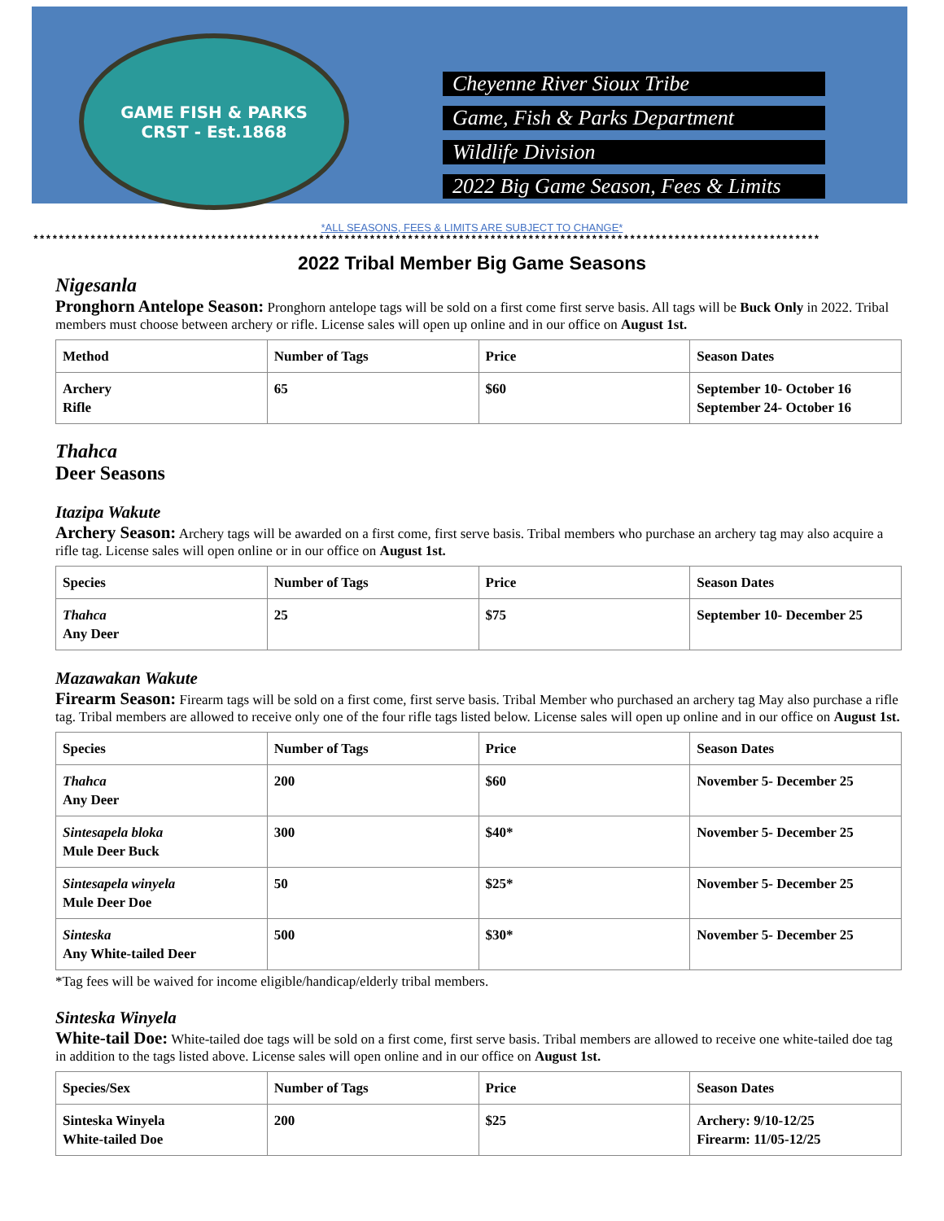GAME FISH & PARKS
CRST - Est.1868
Cheyenne River Sioux Tribe
Game, Fish & Parks Department
Wildlife Division
2022 Big Game Season, Fees & Limits
*ALL SEASONS, FEES & LIMITS ARE SUBJECT TO CHANGE*
****************************************************************************************************************************
2022 Tribal Member Big Game Seasons
Nigesanla
Pronghorn Antelope Season: Pronghorn antelope tags will be sold on a first come first serve basis. All tags will be Buck Only in 2022. Tribal members must choose between archery or rifle. License sales will open up online and in our office on August 1st.
| Method | Number of Tags | Price | Season Dates |
| --- | --- | --- | --- |
| Archery Rifle | 65 | $60 | September 10- October 16 September 24- October 16 |
Thahca
Deer Seasons
Itazipa Wakute
Archery Season: Archery tags will be awarded on a first come, first serve basis. Tribal members who purchase an archery tag may also acquire a rifle tag. License sales will open online or in our office on August 1st.
| Species | Number of Tags | Price | Season Dates |
| --- | --- | --- | --- |
| Thahca Any Deer | 25 | $75 | September 10- December 25 |
Mazawakan Wakute
Firearm Season: Firearm tags will be sold on a first come, first serve basis. Tribal Member who purchased an archery tag May also purchase a rifle tag. Tribal members are allowed to receive only one of the four rifle tags listed below. License sales will open up online and in our office on August 1st.
| Species | Number of Tags | Price | Season Dates |
| --- | --- | --- | --- |
| Thahca Any Deer | 200 | $60 | November 5- December 25 |
| Sintesapela bloka Mule Deer Buck | 300 | $40* | November 5- December 25 |
| Sintesapela winyela Mule Deer Doe | 50 | $25* | November 5- December 25 |
| Sinteska Any White-tailed Deer | 500 | $30* | November 5- December 25 |
*Tag fees will be waived for income eligible/handicap/elderly tribal members.
Sinteska Winyela
White-tail Doe: White-tailed doe tags will be sold on a first come, first serve basis. Tribal members are allowed to receive one white-tailed doe tag in addition to the tags listed above. License sales will open online and in our office on August 1st.
| Species/Sex | Number of Tags | Price | Season Dates |
| --- | --- | --- | --- |
| Sinteska Winyela White-tailed Doe | 200 | $25 | Archery: 9/10-12/25 Firearm: 11/05-12/25 |